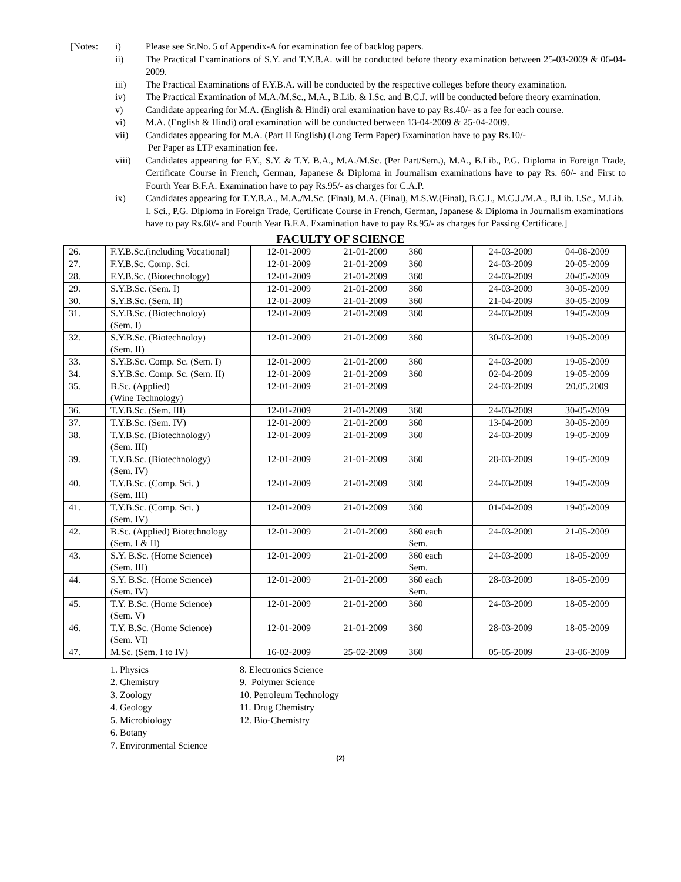[Notes: i) Please see Sr.No. 5 of Appendix-A for examination fee of backlog papers.
ii) The Practical Examinations of S.Y. and T.Y.B.A. will be conducted before theory examination between 25-03-2009 & 06-04-2009.
iii) The Practical Examinations of F.Y.B.A. will be conducted by the respective colleges before theory examination.
iv) The Practical Examination of M.A./M.Sc., M.A., B.Lib. & I.Sc. and B.C.J. will be conducted before theory examination.
v) Candidate appearing for M.A. (English & Hindi) oral examination have to pay Rs.40/- as a fee for each course.
vi) M.A. (English & Hindi) oral examination will be conducted between 13-04-2009 & 25-04-2009.
vii) Candidates appearing for M.A. (Part II English) (Long Term Paper) Examination have to pay Rs.10/-
Per Paper as LTP examination fee.
viii) Candidates appearing for F.Y., S.Y. & T.Y. B.A., M.A./M.Sc. (Per Part/Sem.), M.A., B.Lib., P.G. Diploma in Foreign Trade, Certificate Course in French, German, Japanese & Diploma in Journalism examinations have to pay Rs. 60/- and First to Fourth Year B.F.A. Examination have to pay Rs.95/- as charges for C.A.P.
ix) Candidates appearing for T.Y.B.A., M.A./M.Sc. (Final), M.A. (Final), M.S.W.(Final), B.C.J., M.C.J./M.A., B.Lib. I.Sc., M.Lib. I. Sci., P.G. Diploma in Foreign Trade, Certificate Course in French, German, Japanese & Diploma in Journalism examinations have to pay Rs.60/- and Fourth Year B.F.A. Examination have to pay Rs.95/- as charges for Passing Certificate.]
FACULTY OF SCIENCE
| 26. | F.Y.B.Sc.(including Vocational) | 12-01-2009 | 21-01-2009 | 360 | 24-03-2009 | 04-06-2009 |
| 27. | F.Y.B.Sc. Comp. Sci. | 12-01-2009 | 21-01-2009 | 360 | 24-03-2009 | 20-05-2009 |
| 28. | F.Y.B.Sc. (Biotechnology) | 12-01-2009 | 21-01-2009 | 360 | 24-03-2009 | 20-05-2009 |
| 29. | S.Y.B.Sc. (Sem. I) | 12-01-2009 | 21-01-2009 | 360 | 24-03-2009 | 30-05-2009 |
| 30. | S.Y.B.Sc. (Sem. II) | 12-01-2009 | 21-01-2009 | 360 | 21-04-2009 | 30-05-2009 |
| 31. | S.Y.B.Sc. (Biotechnoloy) (Sem. I) | 12-01-2009 | 21-01-2009 | 360 | 24-03-2009 | 19-05-2009 |
| 32. | S.Y.B.Sc. (Biotechnoloy) (Sem. II) | 12-01-2009 | 21-01-2009 | 360 | 30-03-2009 | 19-05-2009 |
| 33. | S.Y.B.Sc. Comp. Sc. (Sem. I) | 12-01-2009 | 21-01-2009 | 360 | 24-03-2009 | 19-05-2009 |
| 34. | S.Y.B.Sc. Comp. Sc. (Sem. II) | 12-01-2009 | 21-01-2009 | 360 | 02-04-2009 | 19-05-2009 |
| 35. | B.Sc. (Applied) (Wine Technology) | 12-01-2009 | 21-01-2009 | | 24-03-2009 | 20.05.2009 |
| 36. | T.Y.B.Sc. (Sem. III) | 12-01-2009 | 21-01-2009 | 360 | 24-03-2009 | 30-05-2009 |
| 37. | T.Y.B.Sc. (Sem. IV) | 12-01-2009 | 21-01-2009 | 360 | 13-04-2009 | 30-05-2009 |
| 38. | T.Y.B.Sc. (Biotechnology) (Sem. III) | 12-01-2009 | 21-01-2009 | 360 | 24-03-2009 | 19-05-2009 |
| 39. | T.Y.B.Sc. (Biotechnology) (Sem. IV) | 12-01-2009 | 21-01-2009 | 360 | 28-03-2009 | 19-05-2009 |
| 40. | T.Y.B.Sc. (Comp. Sci. ) (Sem. III) | 12-01-2009 | 21-01-2009 | 360 | 24-03-2009 | 19-05-2009 |
| 41. | T.Y.B.Sc. (Comp. Sci. ) (Sem. IV) | 12-01-2009 | 21-01-2009 | 360 | 01-04-2009 | 19-05-2009 |
| 42. | B.Sc. (Applied) Biotechnology (Sem. I & II) | 12-01-2009 | 21-01-2009 | 360 each Sem. | 24-03-2009 | 21-05-2009 |
| 43. | S.Y. B.Sc. (Home Science) (Sem. III) | 12-01-2009 | 21-01-2009 | 360 each Sem. | 24-03-2009 | 18-05-2009 |
| 44. | S.Y. B.Sc. (Home Science) (Sem. IV) | 12-01-2009 | 21-01-2009 | 360 each Sem. | 28-03-2009 | 18-05-2009 |
| 45. | T.Y. B.Sc. (Home Science) (Sem. V) | 12-01-2009 | 21-01-2009 | 360 | 24-03-2009 | 18-05-2009 |
| 46. | T.Y. B.Sc. (Home Science) (Sem. VI) | 12-01-2009 | 21-01-2009 | 360 | 28-03-2009 | 18-05-2009 |
| 47. | M.Sc. (Sem. I to IV) | 16-02-2009 | 25-02-2009 | 360 | 05-05-2009 | 23-06-2009 |
1. Physics
2. Chemistry
3. Zoology
4. Geology
5. Microbiology
6. Botany
7. Environmental Science
8. Electronics Science
9. Polymer Science
10. Petroleum Technology
11. Drug Chemistry
12. Bio-Chemistry
(2)